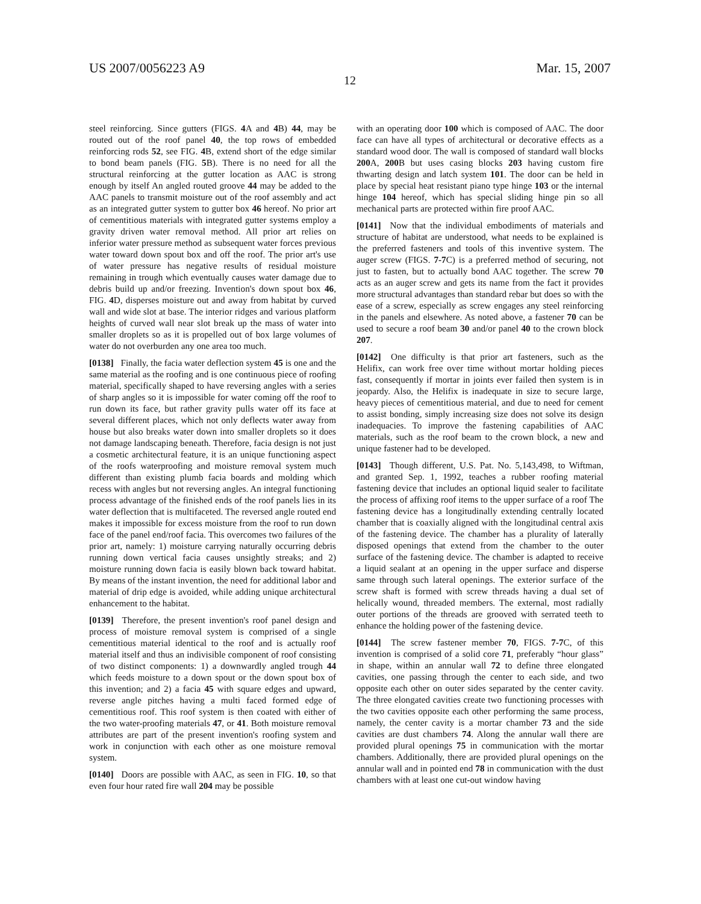US 2007/0056223 A9 Mar. 15, 2007
12
steel reinforcing. Since gutters (FIGS. 4 A and 4 B) 44, may be routed out of the roof panel 40, the top rows of embedded reinforcing rods 52, see FIG. 4 B, extend short of the edge similar to bond beam panels (FIG. 5 B). There is no need for all the structural reinforcing at the gutter location as AAC is strong enough by itself An angled routed groove 44 may be added to the AAC panels to transmit moisture out of the roof assembly and act as an integrated gutter system to gutter box 46 hereof. No prior art of cementitious materials with integrated gutter systems employ a gravity driven water removal method. All prior art relies on inferior water pressure method as subsequent water forces previous water toward down spout box and off the roof. The prior art's use of water pressure has negative results of residual moisture remaining in trough which eventually causes water damage due to debris build up and/or freezing. Invention's down spout box 46, FIG. 4 D, disperses moisture out and away from habitat by curved wall and wide slot at base. The interior ridges and various platform heights of curved wall near slot break up the mass of water into smaller droplets so as it is propelled out of box large volumes of water do not overburden any one area too much.
[0138] Finally, the facia water deflection system 45 is one and the same material as the roofing and is one continuous piece of roofing material, specifically shaped to have reversing angles with a series of sharp angles so it is impossible for water coming off the roof to run down its face, but rather gravity pulls water off its face at several different places, which not only deflects water away from house but also breaks water down into smaller droplets so it does not damage landscaping beneath. Therefore, facia design is not just a cosmetic architectural feature, it is an unique functioning aspect of the roofs waterproofing and moisture removal system much different than existing plumb facia boards and molding which recess with angles but not reversing angles. An integral functioning process advantage of the finished ends of the roof panels lies in its water deflection that is multifaceted. The reversed angle routed end makes it impossible for excess moisture from the roof to run down face of the panel end/roof facia. This overcomes two failures of the prior art, namely: 1) moisture carrying naturally occurring debris running down vertical facia causes unsightly streaks; and 2) moisture running down facia is easily blown back toward habitat. By means of the instant invention, the need for additional labor and material of drip edge is avoided, while adding unique architectural enhancement to the habitat.
[0139] Therefore, the present invention's roof panel design and process of moisture removal system is comprised of a single cementitious material identical to the roof and is actually roof material itself and thus an indivisible component of roof consisting of two distinct components: 1) a downwardly angled trough 44 which feeds moisture to a down spout or the down spout box of this invention; and 2) a facia 45 with square edges and upward, reverse angle pitches having a multi faced formed edge of cementitious roof. This roof system is then coated with either of the two water-proofing materials 47, or 41. Both moisture removal attributes are part of the present invention's roofing system and work in conjunction with each other as one moisture removal system.
[0140] Doors are possible with AAC, as seen in FIG. 10, so that even four hour rated fire wall 204 may be possible
with an operating door 100 which is composed of AAC. The door face can have all types of architectural or decorative effects as a standard wood door. The wall is composed of standard wall blocks 200 A, 200 B but uses casing blocks 203 having custom fire thwarting design and latch system 101. The door can be held in place by special heat resistant piano type hinge 103 or the internal hinge 104 hereof, which has special sliding hinge pin so all mechanical parts are protected within fire proof AAC.
[0141] Now that the individual embodiments of materials and structure of habitat are understood, what needs to be explained is the preferred fasteners and tools of this inventive system. The auger screw (FIGS. 7-7 C) is a preferred method of securing, not just to fasten, but to actually bond AAC together. The screw 70 acts as an auger screw and gets its name from the fact it provides more structural advantages than standard rebar but does so with the ease of a screw, especially as screw engages any steel reinforcing in the panels and elsewhere. As noted above, a fastener 70 can be used to secure a roof beam 30 and/or panel 40 to the crown block 207.
[0142] One difficulty is that prior art fasteners, such as the Helifix, can work free over time without mortar holding pieces fast, consequently if mortar in joints ever failed then system is in jeopardy. Also, the Helifix is inadequate in size to secure large, heavy pieces of cementitious material, and due to need for cement to assist bonding, simply increasing size does not solve its design inadequacies. To improve the fastening capabilities of AAC materials, such as the roof beam to the crown block, a new and unique fastener had to be developed.
[0143] Though different, U.S. Pat. No. 5,143,498, to Wiftman, and granted Sep. 1, 1992, teaches a rubber roofing material fastening device that includes an optional liquid sealer to facilitate the process of affixing roof items to the upper surface of a roof The fastening device has a longitudinally extending centrally located chamber that is coaxially aligned with the longitudinal central axis of the fastening device. The chamber has a plurality of laterally disposed openings that extend from the chamber to the outer surface of the fastening device. The chamber is adapted to receive a liquid sealant at an opening in the upper surface and disperse same through such lateral openings. The exterior surface of the screw shaft is formed with screw threads having a dual set of helically wound, threaded members. The external, most radially outer portions of the threads are grooved with serrated teeth to enhance the holding power of the fastening device.
[0144] The screw fastener member 70, FIGS. 7-7 C, of this invention is comprised of a solid core 71, preferably “hour glass” in shape, within an annular wall 72 to define three elongated cavities, one passing through the center to each side, and two opposite each other on outer sides separated by the center cavity. The three elongated cavities create two functioning processes with the two cavities opposite each other performing the same process, namely, the center cavity is a mortar chamber 73 and the side cavities are dust chambers 74. Along the annular wall there are provided plural openings 75 in communication with the mortar chambers. Additionally, there are provided plural openings on the annular wall and in pointed end 78 in communication with the dust chambers with at least one cut-out window having